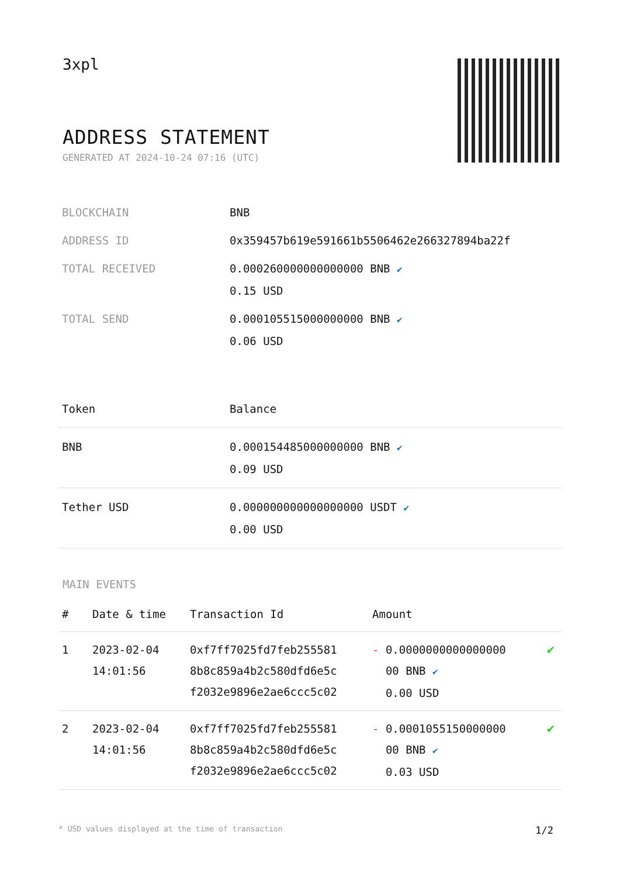3xpl
ADDRESS STATEMENT
GENERATED AT 2024-10-24 07:16 (UTC)
| BLOCKCHAIN | BNB |
| ADDRESS ID | 0x359457b619e591661b5506462e266327894ba22f |
| TOTAL RECEIVED | 0.000260000000000000 BNB ✔ 0.15 USD |
| TOTAL SEND | 0.000105515000000000 BNB ✔ 0.06 USD |
| Token | Balance |
| --- | --- |
| BNB | 0.000154485000000000 BNB ✔ 0.09 USD |
| Tether USD | 0.000000000000000000 USDT ✔ 0.00 USD |
MAIN EVENTS
| # | Date & time | Transaction Id | Amount | |
| --- | --- | --- | --- | --- |
| 1 | 2023-02-04 14:01:56 | 0xf7ff7025fd7feb255581 8b8c859a4b2c580dfd6e5c f2032e9896e2ae6ccc5c02 | - 0.0000000000000000 00 BNB ✔ 0.00 USD | ✔ |
| 2 | 2023-02-04 14:01:56 | 0xf7ff7025fd7feb255581 8b8c859a4b2c580dfd6e5c f2032e9896e2ae6ccc5c02 | - 0.0001055150000000 00 BNB ✔ 0.03 USD | ✔ |
* USD values displayed at the time of transaction 1/2